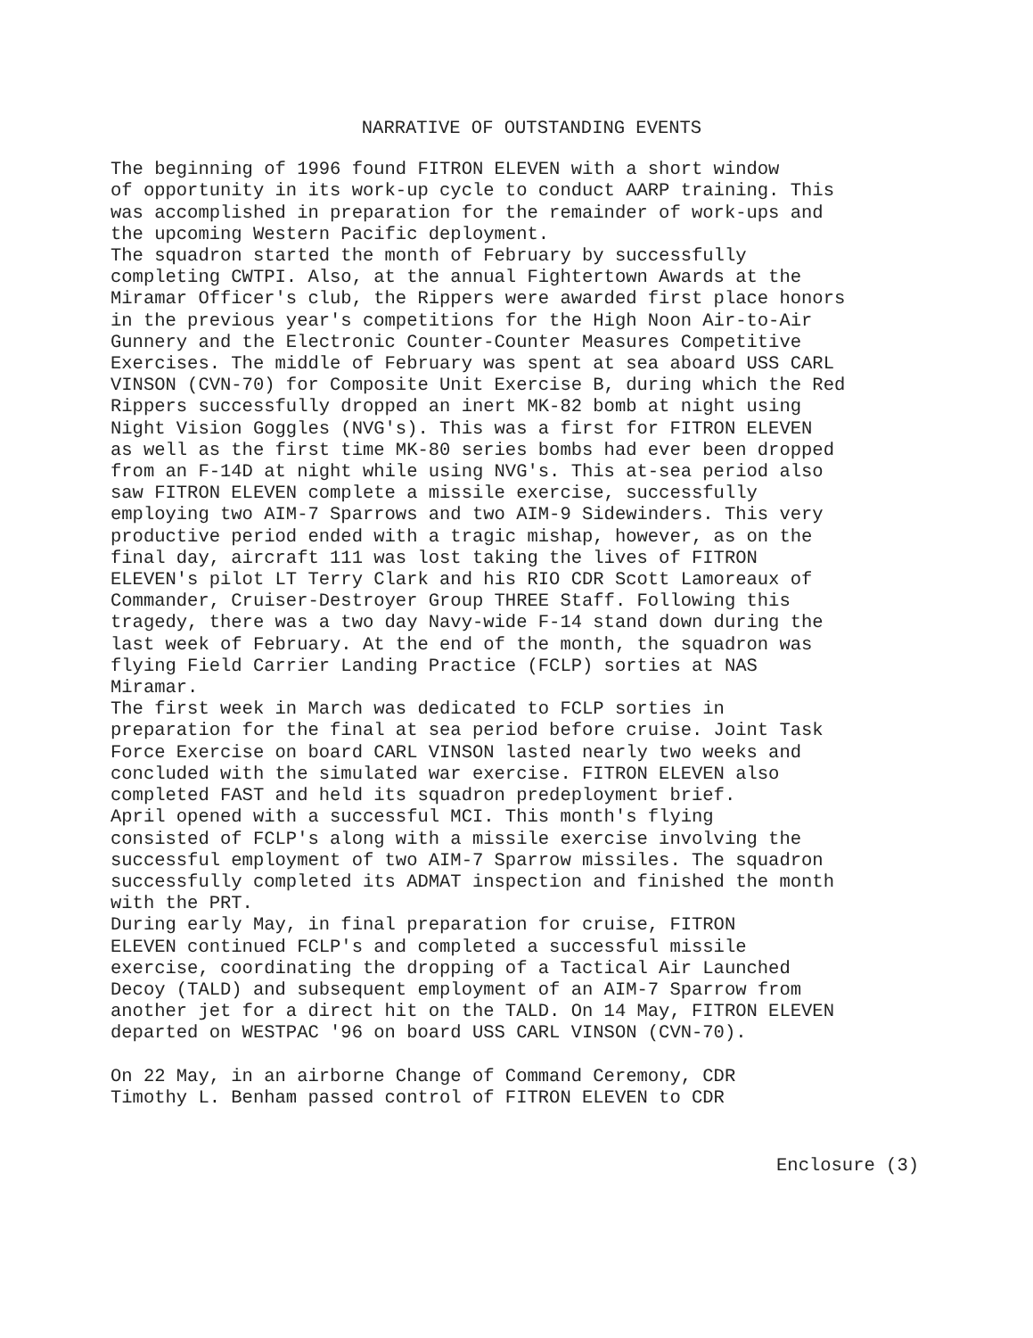NARRATIVE OF OUTSTANDING EVENTS
The beginning of 1996 found FITRON ELEVEN with a short window of opportunity in its work-up cycle to conduct AARP training. This was accomplished in preparation for the remainder of work-ups and the upcoming Western Pacific deployment. The squadron started the month of February by successfully completing CWTPI. Also, at the annual Fightertown Awards at the Miramar Officer's club, the Rippers were awarded first place honors in the previous year's competitions for the High Noon Air-to-Air Gunnery and the Electronic Counter-Counter Measures Competitive Exercises. The middle of February was spent at sea aboard USS CARL VINSON (CVN-70) for Composite Unit Exercise B, during which the Red Rippers successfully dropped an inert MK-82 bomb at night using Night Vision Goggles (NVG's). This was a first for FITRON ELEVEN as well as the first time MK-80 series bombs had ever been dropped from an F-14D at night while using NVG's. This at-sea period also saw FITRON ELEVEN complete a missile exercise, successfully employing two AIM-7 Sparrows and two AIM-9 Sidewinders. This very productive period ended with a tragic mishap, however, as on the final day, aircraft 111 was lost taking the lives of FITRON ELEVEN's pilot LT Terry Clark and his RIO CDR Scott Lamoreaux of Commander, Cruiser-Destroyer Group THREE Staff. Following this tragedy, there was a two day Navy-wide F-14 stand down during the last week of February. At the end of the month, the squadron was flying Field Carrier Landing Practice (FCLP) sorties at NAS Miramar. The first week in March was dedicated to FCLP sorties in preparation for the final at sea period before cruise. Joint Task Force Exercise on board CARL VINSON lasted nearly two weeks and concluded with the simulated war exercise. FITRON ELEVEN also completed FAST and held its squadron predeployment brief. April opened with a successful MCI. This month's flying consisted of FCLP's along with a missile exercise involving the successful employment of two AIM-7 Sparrow missiles. The squadron successfully completed its ADMAT inspection and finished the month with the PRT. During early May, in final preparation for cruise, FITRON ELEVEN continued FCLP's and completed a successful missile exercise, coordinating the dropping of a Tactical Air Launched Decoy (TALD) and subsequent employment of an AIM-7 Sparrow from another jet for a direct hit on the TALD. On 14 May, FITRON ELEVEN departed on WESTPAC '96 on board USS CARL VINSON (CVN-70).
On 22 May, in an airborne Change of Command Ceremony, CDR Timothy L. Benham passed control of FITRON ELEVEN to CDR
Enclosure (3)